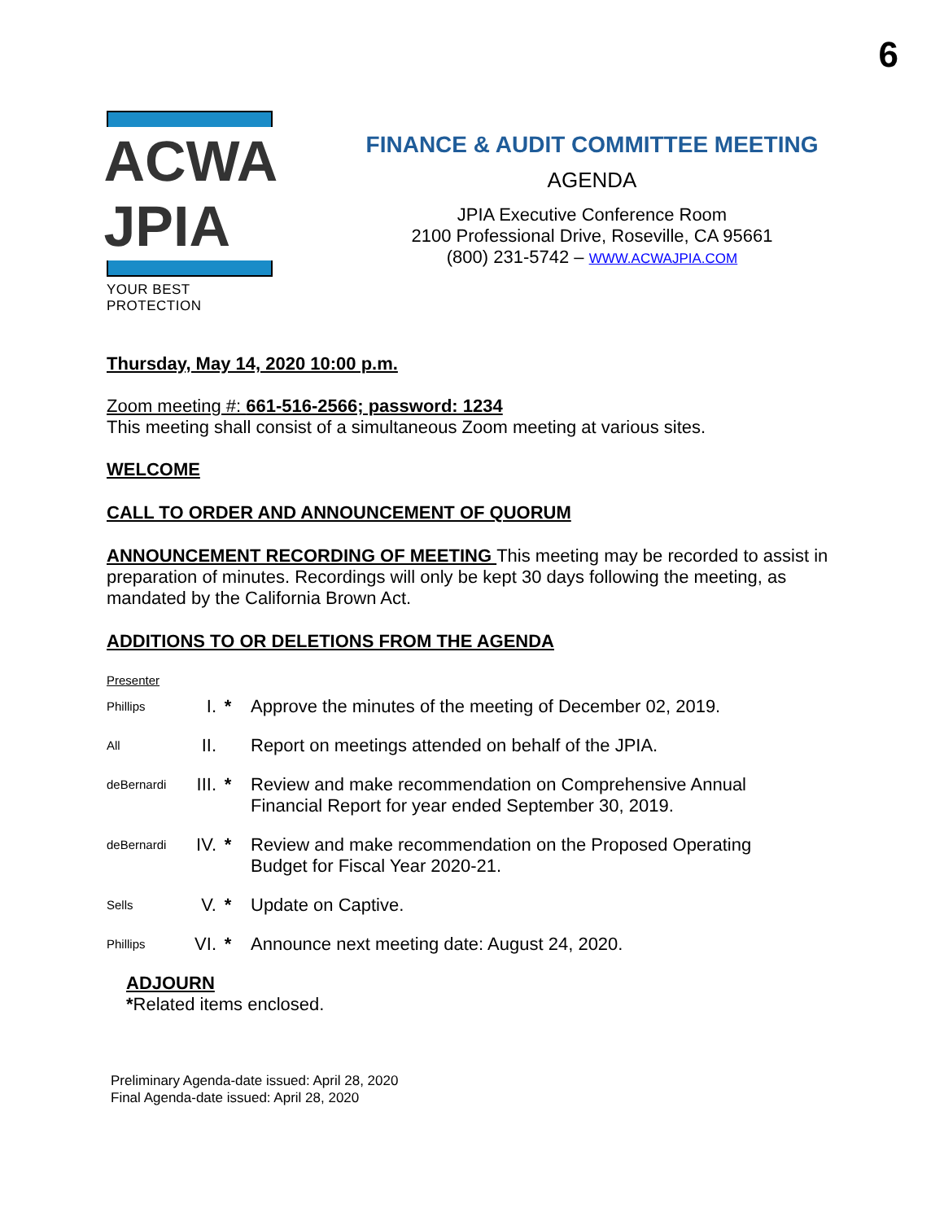6
ACWA JPIA
YOUR BEST PROTECTION
FINANCE & AUDIT COMMITTEE MEETING
AGENDA
JPIA Executive Conference Room
2100 Professional Drive, Roseville, CA 95661
(800) 231-5742 – WWW.ACWAJPIA.COM
Thursday, May 14, 2020 10:00 p.m.
Zoom meeting #: 661-516-2566; password: 1234
This meeting shall consist of a simultaneous Zoom meeting at various sites.
WELCOME
CALL TO ORDER AND ANNOUNCEMENT OF QUORUM
ANNOUNCEMENT RECORDING OF MEETING This meeting may be recorded to assist in preparation of minutes. Recordings will only be kept 30 days following the meeting, as mandated by the California Brown Act.
ADDITIONS TO OR DELETIONS FROM THE AGENDA
Presenter
Phillips
I. * Approve the minutes of the meeting of December 02, 2019.
All
II. Report on meetings attended on behalf of the JPIA.
deBernardi
III.
* Review and make recommendation on Comprehensive Annual Financial Report for year ended September 30, 2019.
deBernardi
IV. * Review and make recommendation on the Proposed Operating Budget for Fiscal Year 2020-21.
Sells
V. * Update on Captive.
Phillips
VI. * Announce next meeting date: August 24, 2020.
ADJOURN
*Related items enclosed.
Preliminary Agenda-date issued: April 28, 2020
Final Agenda-date issued: April 28, 2020